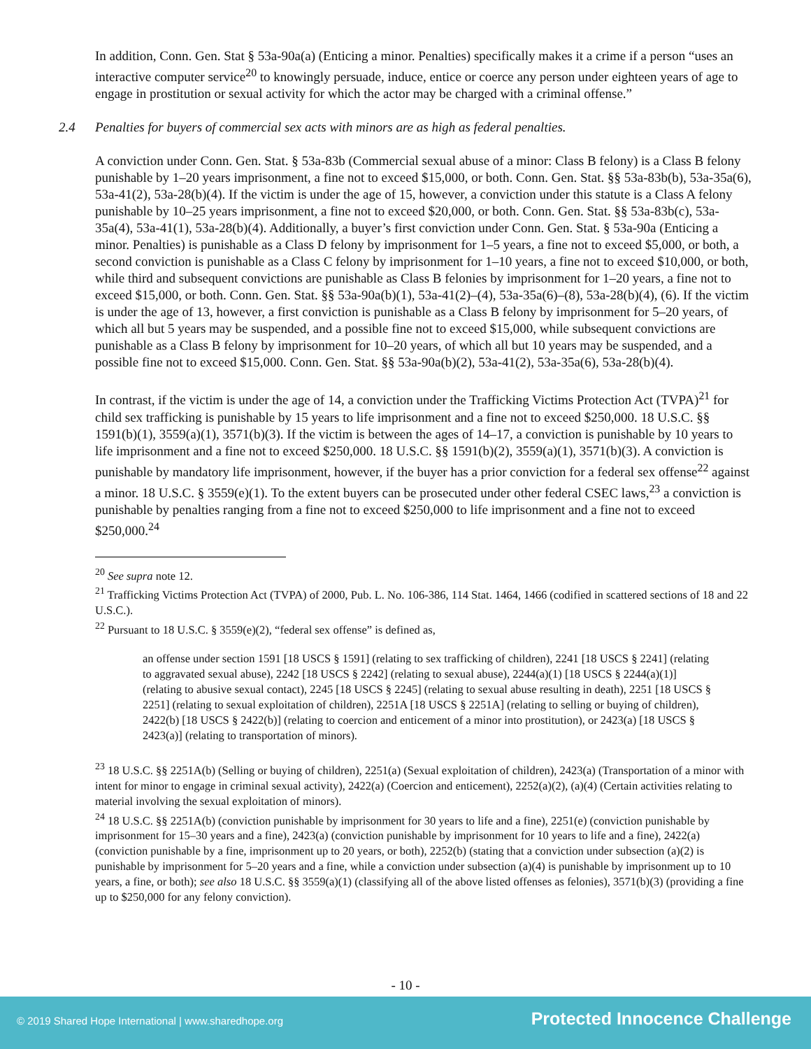In addition, Conn. Gen. Stat § 53a-90a(a) (Enticing a minor. Penalties) specifically makes it a crime if a person “uses an interactive computer service<sup>20</sup> to knowingly persuade, induce, entice or coerce any person under eighteen years of age to engage in prostitution or sexual activity for which the actor may be charged with a criminal offense.”
2.4 Penalties for buyers of commercial sex acts with minors are as high as federal penalties.
A conviction under Conn. Gen. Stat. § 53a-83b (Commercial sexual abuse of a minor: Class B felony) is a Class B felony punishable by 1–20 years imprisonment, a fine not to exceed $15,000, or both. Conn. Gen. Stat. §§ 53a-83b(b), 53a-35a(6), 53a-41(2), 53a-28(b)(4). If the victim is under the age of 15, however, a conviction under this statute is a Class A felony punishable by 10–25 years imprisonment, a fine not to exceed $20,000, or both. Conn. Gen. Stat. §§ 53a-83b(c), 53a-35a(4), 53a-41(1), 53a-28(b)(4). Additionally, a buyer’s first conviction under Conn. Gen. Stat. § 53a-90a (Enticing a minor. Penalties) is punishable as a Class D felony by imprisonment for 1–5 years, a fine not to exceed $5,000, or both, a second conviction is punishable as a Class C felony by imprisonment for 1–10 years, a fine not to exceed $10,000, or both, while third and subsequent convictions are punishable as Class B felonies by imprisonment for 1–20 years, a fine not to exceed $15,000, or both. Conn. Gen. Stat. §§ 53a-90a(b)(1), 53a-41(2)–(4), 53a-35a(6)–(8), 53a-28(b)(4), (6). If the victim is under the age of 13, however, a first conviction is punishable as a Class B felony by imprisonment for 5–20 years, of which all but 5 years may be suspended, and a possible fine not to exceed $15,000, while subsequent convictions are punishable as a Class B felony by imprisonment for 10–20 years, of which all but 10 years may be suspended, and a possible fine not to exceed $15,000. Conn. Gen. Stat. §§ 53a-90a(b)(2), 53a-41(2), 53a-35a(6), 53a-28(b)(4).
In contrast, if the victim is under the age of 14, a conviction under the Trafficking Victims Protection Act (TVPA)<sup>21</sup> for child sex trafficking is punishable by 15 years to life imprisonment and a fine not to exceed $250,000. 18 U.S.C. §§ 1591(b)(1), 3559(a)(1), 3571(b)(3). If the victim is between the ages of 14–17, a conviction is punishable by 10 years to life imprisonment and a fine not to exceed $250,000. 18 U.S.C. §§ 1591(b)(2), 3559(a)(1), 3571(b)(3). A conviction is punishable by mandatory life imprisonment, however, if the buyer has a prior conviction for a federal sex offense<sup>22</sup> against a minor. 18 U.S.C. § 3559(e)(1). To the extent buyers can be prosecuted under other federal CSEC laws,<sup>23</sup> a conviction is punishable by penalties ranging from a fine not to exceed $250,000 to life imprisonment and a fine not to exceed $250,000.<sup>24</sup>
<sup>20</sup> See supra note 12.
<sup>21</sup> Trafficking Victims Protection Act (TVPA) of 2000, Pub. L. No. 106-386, 114 Stat. 1464, 1466 (codified in scattered sections of 18 and 22 U.S.C.).
<sup>22</sup> Pursuant to 18 U.S.C. § 3559(e)(2), “federal sex offense” is defined as,
an offense under section 1591 [18 USCS § 1591] (relating to sex trafficking of children), 2241 [18 USCS § 2241] (relating to aggravated sexual abuse), 2242 [18 USCS § 2242] (relating to sexual abuse), 2244(a)(1) [18 USCS § 2244(a)(1)] (relating to abusive sexual contact), 2245 [18 USCS § 2245] (relating to sexual abuse resulting in death), 2251 [18 USCS § 2251] (relating to sexual exploitation of children), 2251A [18 USCS § 2251A] (relating to selling or buying of children), 2422(b) [18 USCS § 2422(b)] (relating to coercion and enticement of a minor into prostitution), or 2423(a) [18 USCS § 2423(a)] (relating to transportation of minors).
<sup>23</sup> 18 U.S.C. §§ 2251A(b) (Selling or buying of children), 2251(a) (Sexual exploitation of children), 2423(a) (Transportation of a minor with intent for minor to engage in criminal sexual activity), 2422(a) (Coercion and enticement), 2252(a)(2), (a)(4) (Certain activities relating to material involving the sexual exploitation of minors).
<sup>24</sup> 18 U.S.C. §§ 2251A(b) (conviction punishable by imprisonment for 30 years to life and a fine), 2251(e) (conviction punishable by imprisonment for 15–30 years and a fine), 2423(a) (conviction punishable by imprisonment for 10 years to life and a fine), 2422(a) (conviction punishable by a fine, imprisonment up to 20 years, or both), 2252(b) (stating that a conviction under subsection (a)(2) is punishable by imprisonment for 5–20 years and a fine, while a conviction under subsection (a)(4) is punishable by imprisonment up to 10 years, a fine, or both); see also 18 U.S.C. §§ 3559(a)(1) (classifying all of the above listed offenses as felonies), 3571(b)(3) (providing a fine up to $250,000 for any felony conviction).
- 10 -
© 2019 Shared Hope International | www.sharedhope.org
Protected Innocence Challenge